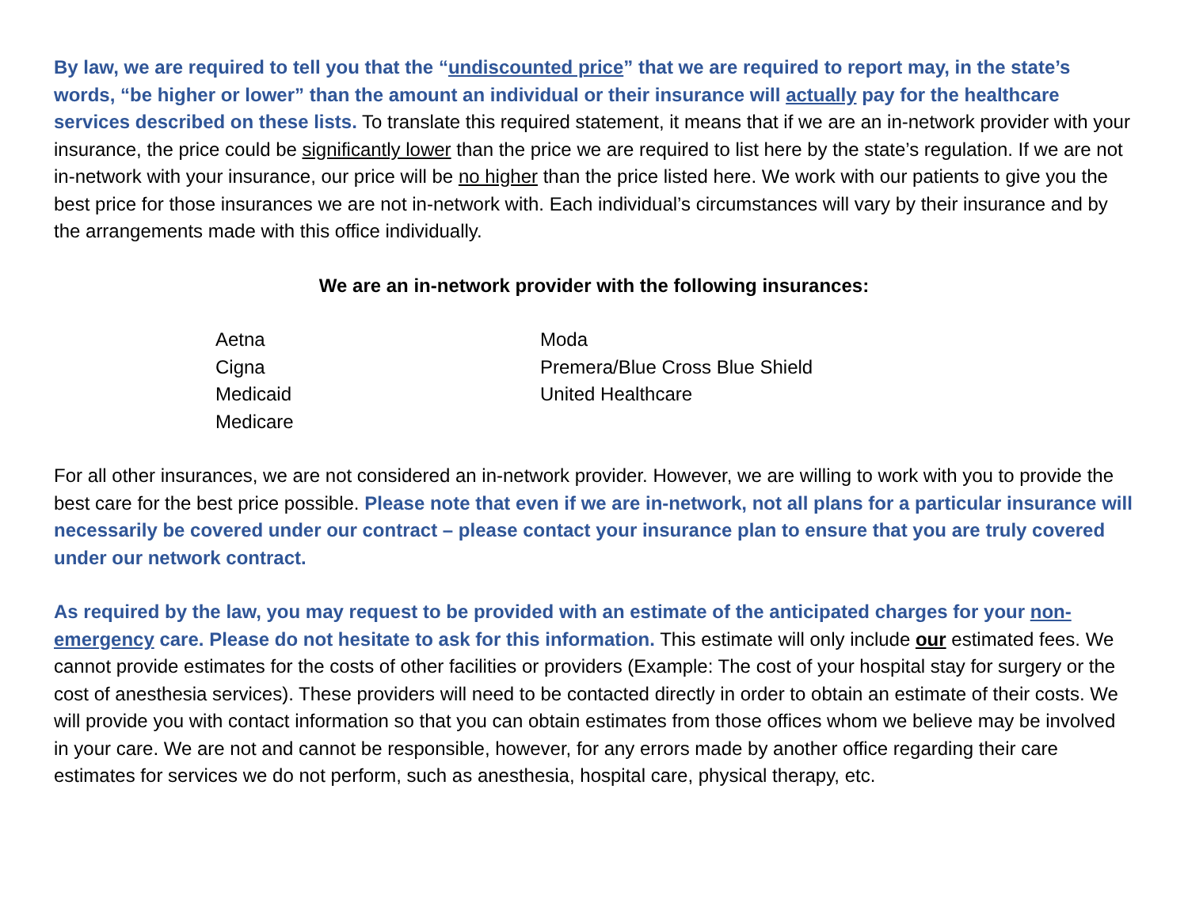By law, we are required to tell you that the “undiscounted price” that we are required to report may, in the state’s words, “be higher or lower” than the amount an individual or their insurance will actually pay for the healthcare services described on these lists. To translate this required statement, it means that if we are an in-network provider with your insurance, the price could be significantly lower than the price we are required to list here by the state’s regulation. If we are not in-network with your insurance, our price will be no higher than the price listed here. We work with our patients to give you the best price for those insurances we are not in-network with. Each individual’s circumstances will vary by their insurance and by the arrangements made with this office individually.
We are an in-network provider with the following insurances:
Aetna
Cigna
Medicaid
Medicare
Moda
Premera/Blue Cross Blue Shield
United Healthcare
For all other insurances, we are not considered an in-network provider. However, we are willing to work with you to provide the best care for the best price possible. Please note that even if we are in-network, not all plans for a particular insurance will necessarily be covered under our contract – please contact your insurance plan to ensure that you are truly covered under our network contract.
As required by the law, you may request to be provided with an estimate of the anticipated charges for your non-emergency care. Please do not hesitate to ask for this information. This estimate will only include our estimated fees. We cannot provide estimates for the costs of other facilities or providers (Example: The cost of your hospital stay for surgery or the cost of anesthesia services). These providers will need to be contacted directly in order to obtain an estimate of their costs. We will provide you with contact information so that you can obtain estimates from those offices whom we believe may be involved in your care. We are not and cannot be responsible, however, for any errors made by another office regarding their care estimates for services we do not perform, such as anesthesia, hospital care, physical therapy, etc.